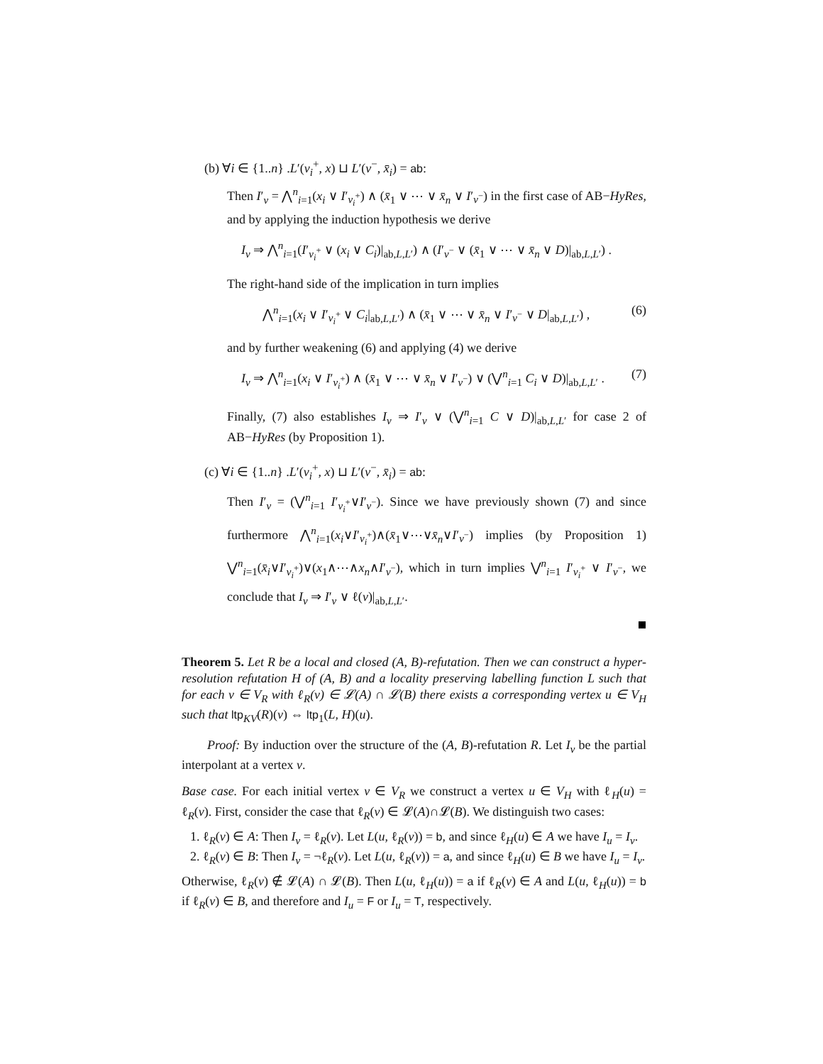(b) ∀i ∈ {1..n} .L′(v<sub>i</sub><sup>+</sup>, x) ⊔ L′(v<sup>−</sup>, x̄<sub>i</sub>) = ab:
Then I′<sub>v</sub> = ⋀<sup>n</sup><sub>i=1</sub>(x<sub>i</sub> ∨ I′<sub>v<sub>i</sub><sup>+</sup></sub>) ∧ (x̄<sub>1</sub> ∨ ⋯ ∨ x̄<sub>n</sub> ∨ I′<sub>v<sup>−</sup></sub>) in the first case of AB−HyRes, and by applying the induction hypothesis we derive
I<sub>v</sub> ⇒ ⋀<sup>n</sup><sub>i=1</sub>(I′<sub>v<sub>i</sub><sup>+</sup></sub> ∨ (x<sub>i</sub> ∨ C<sub>i</sub>)|<sub>ab,L,L′</sub>) ∧ (I′<sub>v<sup>−</sup></sub> ∨ (x̄<sub>1</sub> ∨ ⋯ ∨ x̄<sub>n</sub> ∨ D)|<sub>ab,L,L′</sub>) .
The right-hand side of the implication in turn implies
⋀<sup>n</sup><sub>i=1</sub>(x<sub>i</sub> ∨ I′<sub>v<sub>i</sub><sup>+</sup></sub> ∨ C<sub>i</sub>|<sub>ab,L,L′</sub>) ∧ (x̄<sub>1</sub> ∨ ⋯ ∨ x̄<sub>n</sub> ∨ I′<sub>v<sup>−</sup></sub> ∨ D|<sub>ab,L,L′</sub>) , (6)
and by further weakening (6) and applying (4) we derive
I<sub>v</sub> ⇒ ⋀<sup>n</sup><sub>i=1</sub>(x<sub>i</sub> ∨ I′<sub>v<sub>i</sub><sup>+</sup></sub>) ∧ (x̄<sub>1</sub> ∨ ⋯ ∨ x̄<sub>n</sub> ∨ I′<sub>v<sup>−</sup></sub>) ∨ (⋁<sup>n</sup><sub>i=1</sub> C<sub>i</sub> ∨ D)|<sub>ab,L,L′</sub> . (7)
Finally, (7) also establishes I<sub>v</sub> ⇒ I′<sub>v</sub> ∨ (⋁<sup>n</sup><sub>i=1</sub> C ∨ D)|<sub>ab,L,L′</sub> for case 2 of AB−HyRes (by Proposition 1).
(c) ∀i ∈ {1..n} .L′(v<sub>i</sub><sup>+</sup>, x) ⊔ L′(v<sup>−</sup>, x̄<sub>i</sub>) = ab:
Then I′<sub>v</sub> = (⋁<sup>n</sup><sub>i=1</sub> I′<sub>v<sub>i</sub><sup>+</sup></sub>∨I′<sub>v<sup>−</sup></sub>). Since we have previously shown (7) and since furthermore ⋀<sup>n</sup><sub>i=1</sub>(x<sub>i</sub>∨I′<sub>v<sub>i</sub><sup>+</sup></sub>)∧(x̄<sub>1</sub>∨⋯∨x̄<sub>n</sub>∨I′<sub>v<sup>−</sup></sub>) implies (by Proposition 1) ⋁<sup>n</sup><sub>i=1</sub>(x̄<sub>i</sub>∨I′<sub>v<sub>i</sub><sup>+</sup></sub>)∨(x<sub>1</sub>∧⋯∧x<sub>n</sub>∧I′<sub>v<sup>−</sup></sub>), which in turn implies ⋁<sup>n</sup><sub>i=1</sub> I′<sub>v<sub>i</sub><sup>+</sup></sub> ∨ I′<sub>v<sup>−</sup></sub>, we conclude that I<sub>v</sub> ⇒ I′<sub>v</sub> ∨ ℓ(v)|<sub>ab,L,L′</sub>.
Theorem 5. Let R be a local and closed (A, B)-refutation. Then we can construct a hyper-resolution refutation H of (A, B) and a locality preserving labelling function L such that for each v ∈ V<sub>R</sub> with ℓ<sub>R</sub>(v) ∈ 𝓛(A) ∩ 𝓛(B) there exists a corresponding vertex u ∈ V<sub>H</sub> such that ltp<sub>KV</sub>(R)(v) ⇔ ltp<sub>1</sub>(L, H)(u).
Proof: By induction over the structure of the (A, B)-refutation R. Let I<sub>v</sub> be the partial interpolant at a vertex v.
Base case. For each initial vertex v ∈ V<sub>R</sub> we construct a vertex u ∈ V<sub>H</sub> with ℓ<sub>H</sub>(u) = ℓ<sub>R</sub>(v). First, consider the case that ℓ<sub>R</sub>(v) ∈ 𝓛(A)∩𝓛(B). We distinguish two cases:
1. ℓ<sub>R</sub>(v) ∈ A: Then I<sub>v</sub> = ℓ<sub>R</sub>(v). Let L(u, ℓ<sub>R</sub>(v)) = b, and since ℓ<sub>H</sub>(u) ∈ A we have I<sub>u</sub> = I<sub>v</sub>.
2. ℓ<sub>R</sub>(v) ∈ B: Then I<sub>v</sub> = ¬ℓ<sub>R</sub>(v). Let L(u, ℓ<sub>R</sub>(v)) = a, and since ℓ<sub>H</sub>(u) ∈ B we have I<sub>u</sub> = I<sub>v</sub>.
Otherwise, ℓ<sub>R</sub>(v) ∉ 𝓛(A) ∩ 𝓛(B). Then L(u, ℓ<sub>H</sub>(u)) = a if ℓ<sub>R</sub>(v) ∈ A and L(u, ℓ<sub>H</sub>(u)) = b if ℓ<sub>R</sub>(v) ∈ B, and therefore and I<sub>u</sub> = F or I<sub>u</sub> = T, respectively.